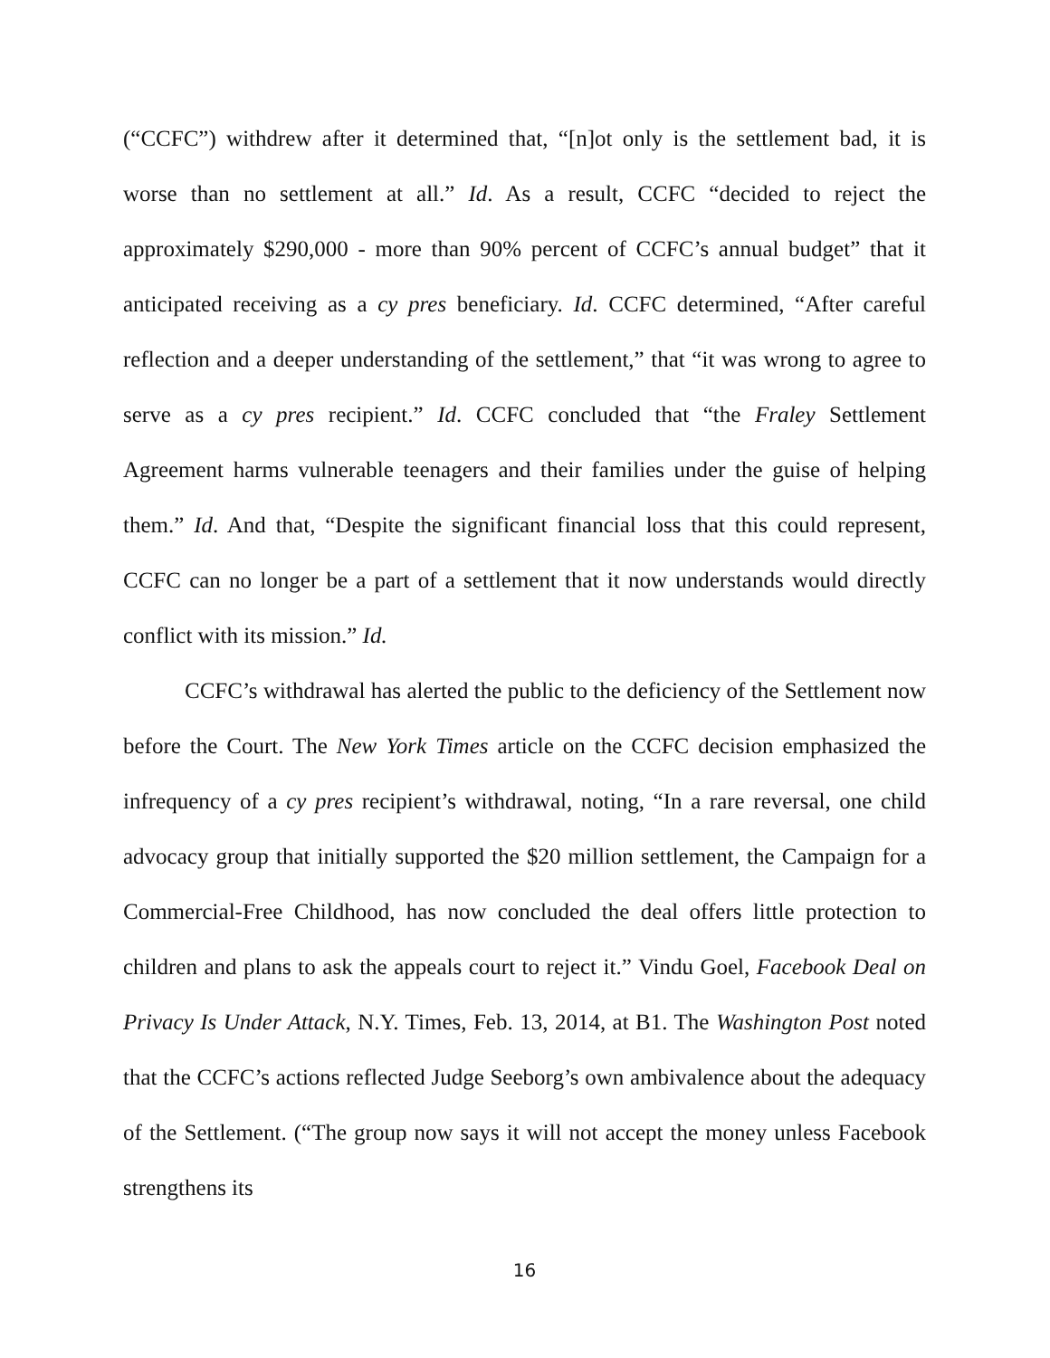(“CCFC”) withdrew after it determined that, “[n]ot only is the settlement bad, it is worse than no settlement at all.” Id. As a result, CCFC “decided to reject the approximately $290,000 - more than 90% percent of CCFC’s annual budget” that it anticipated receiving as a cy pres beneficiary. Id. CCFC determined, “After careful reflection and a deeper understanding of the settlement,” that “it was wrong to agree to serve as a cy pres recipient.” Id. CCFC concluded that “the Fraley Settlement Agreement harms vulnerable teenagers and their families under the guise of helping them.” Id. And that, “Despite the significant financial loss that this could represent, CCFC can no longer be a part of a settlement that it now understands would directly conflict with its mission.” Id.
CCFC’s withdrawal has alerted the public to the deficiency of the Settlement now before the Court. The New York Times article on the CCFC decision emphasized the infrequency of a cy pres recipient’s withdrawal, noting, “In a rare reversal, one child advocacy group that initially supported the $20 million settlement, the Campaign for a Commercial-Free Childhood, has now concluded the deal offers little protection to children and plans to ask the appeals court to reject it.” Vindu Goel, Facebook Deal on Privacy Is Under Attack, N.Y. Times, Feb. 13, 2014, at B1. The Washington Post noted that the CCFC’s actions reflected Judge Seeborg’s own ambivalence about the adequacy of the Settlement. (“The group now says it will not accept the money unless Facebook strengthens its
16